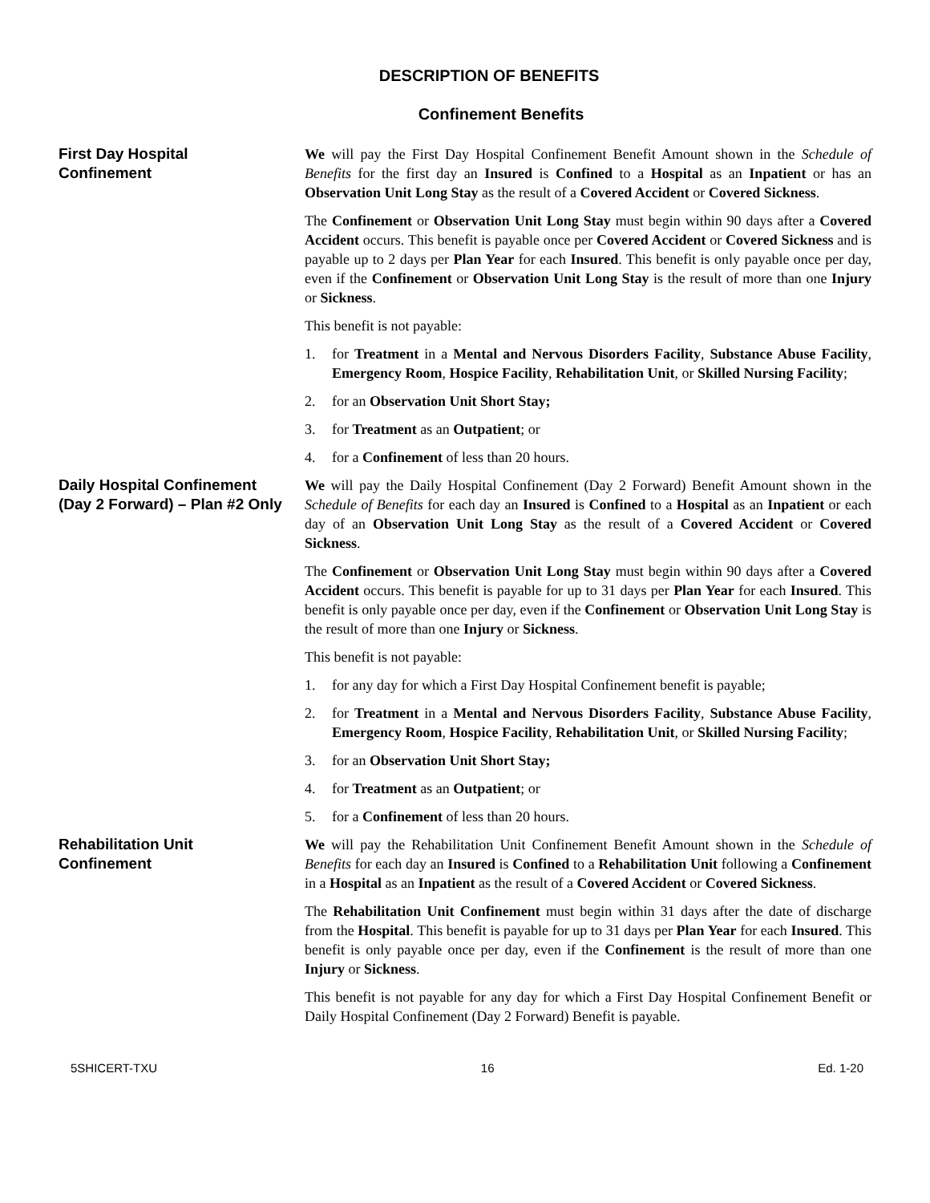DESCRIPTION OF BENEFITS
Confinement Benefits
First Day Hospital
Confinement
We will pay the First Day Hospital Confinement Benefit Amount shown in the Schedule of Benefits for the first day an Insured is Confined to a Hospital as an Inpatient or has an Observation Unit Long Stay as the result of a Covered Accident or Covered Sickness.
The Confinement or Observation Unit Long Stay must begin within 90 days after a Covered Accident occurs. This benefit is payable once per Covered Accident or Covered Sickness and is payable up to 2 days per Plan Year for each Insured. This benefit is only payable once per day, even if the Confinement or Observation Unit Long Stay is the result of more than one Injury or Sickness.
This benefit is not payable:
1. for Treatment in a Mental and Nervous Disorders Facility, Substance Abuse Facility, Emergency Room, Hospice Facility, Rehabilitation Unit, or Skilled Nursing Facility;
2. for an Observation Unit Short Stay;
3. for Treatment as an Outpatient; or
4. for a Confinement of less than 20 hours.
Daily Hospital Confinement
(Day 2 Forward) – Plan #2 Only
We will pay the Daily Hospital Confinement (Day 2 Forward) Benefit Amount shown in the Schedule of Benefits for each day an Insured is Confined to a Hospital as an Inpatient or each day of an Observation Unit Long Stay as the result of a Covered Accident or Covered Sickness.
The Confinement or Observation Unit Long Stay must begin within 90 days after a Covered Accident occurs. This benefit is payable for up to 31 days per Plan Year for each Insured. This benefit is only payable once per day, even if the Confinement or Observation Unit Long Stay is the result of more than one Injury or Sickness.
This benefit is not payable:
1. for any day for which a First Day Hospital Confinement benefit is payable;
2. for Treatment in a Mental and Nervous Disorders Facility, Substance Abuse Facility, Emergency Room, Hospice Facility, Rehabilitation Unit, or Skilled Nursing Facility;
3. for an Observation Unit Short Stay;
4. for Treatment as an Outpatient; or
5. for a Confinement of less than 20 hours.
Rehabilitation Unit
Confinement
We will pay the Rehabilitation Unit Confinement Benefit Amount shown in the Schedule of Benefits for each day an Insured is Confined to a Rehabilitation Unit following a Confinement in a Hospital as an Inpatient as the result of a Covered Accident or Covered Sickness.
The Rehabilitation Unit Confinement must begin within 31 days after the date of discharge from the Hospital. This benefit is payable for up to 31 days per Plan Year for each Insured. This benefit is only payable once per day, even if the Confinement is the result of more than one Injury or Sickness.
This benefit is not payable for any day for which a First Day Hospital Confinement Benefit or Daily Hospital Confinement (Day 2 Forward) Benefit is payable.
5SHICERT-TXU 16 Ed. 1-20